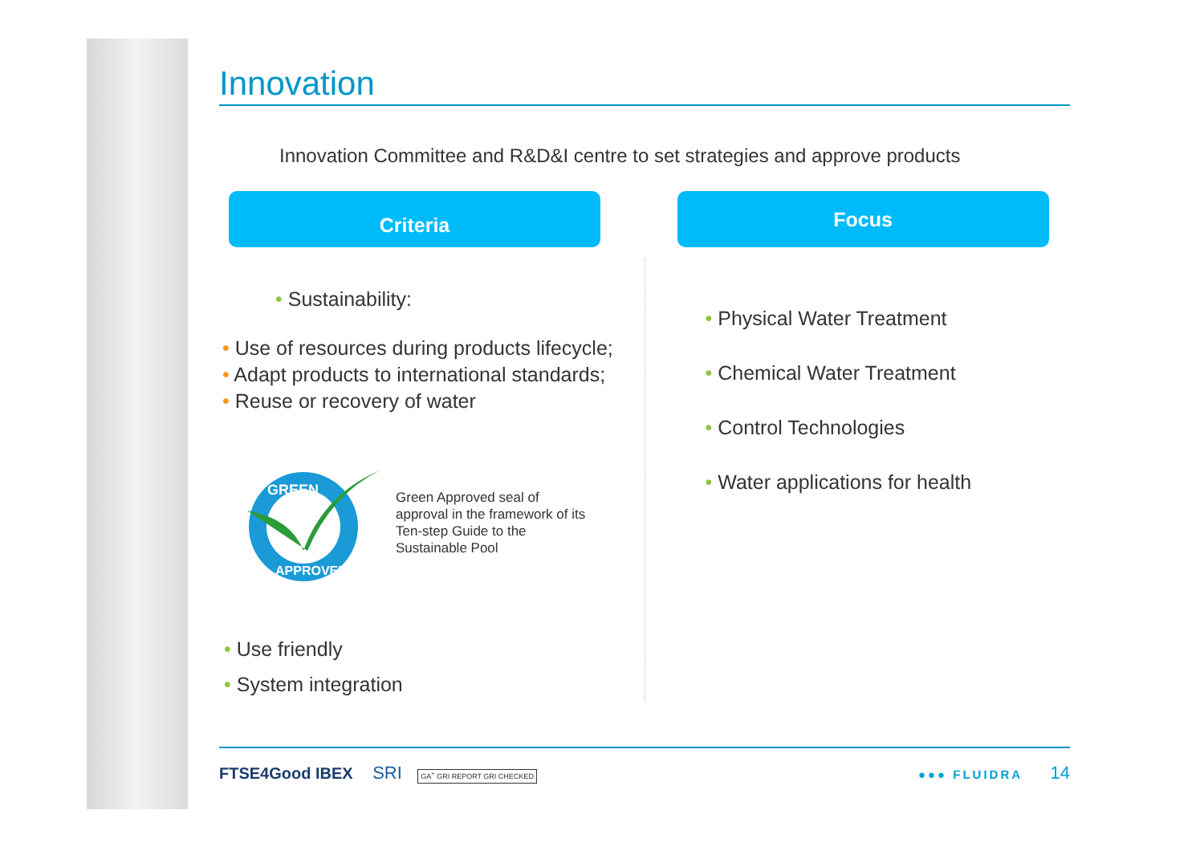Innovation
Innovation Committee and R&D&I centre to set strategies and approve products
Criteria
• Sustainability:
• Use of resources during products lifecycle;
• Adapt products to international standards;
• Reuse or recovery of water
GREEN
APPROVED
Green Approved seal of
approval in the framework of its
Ten-step Guide to the
Sustainable Pool
• Use friendly
• System integration
Focus
• Physical Water Treatment
• Chemical Water Treatment
• Control Technologies
• Water applications for health
FTSE4Good IBEX SRI GA<sup>+</sup> GRI REPORT GRI CHECKED
●●● FLUIDRA 14